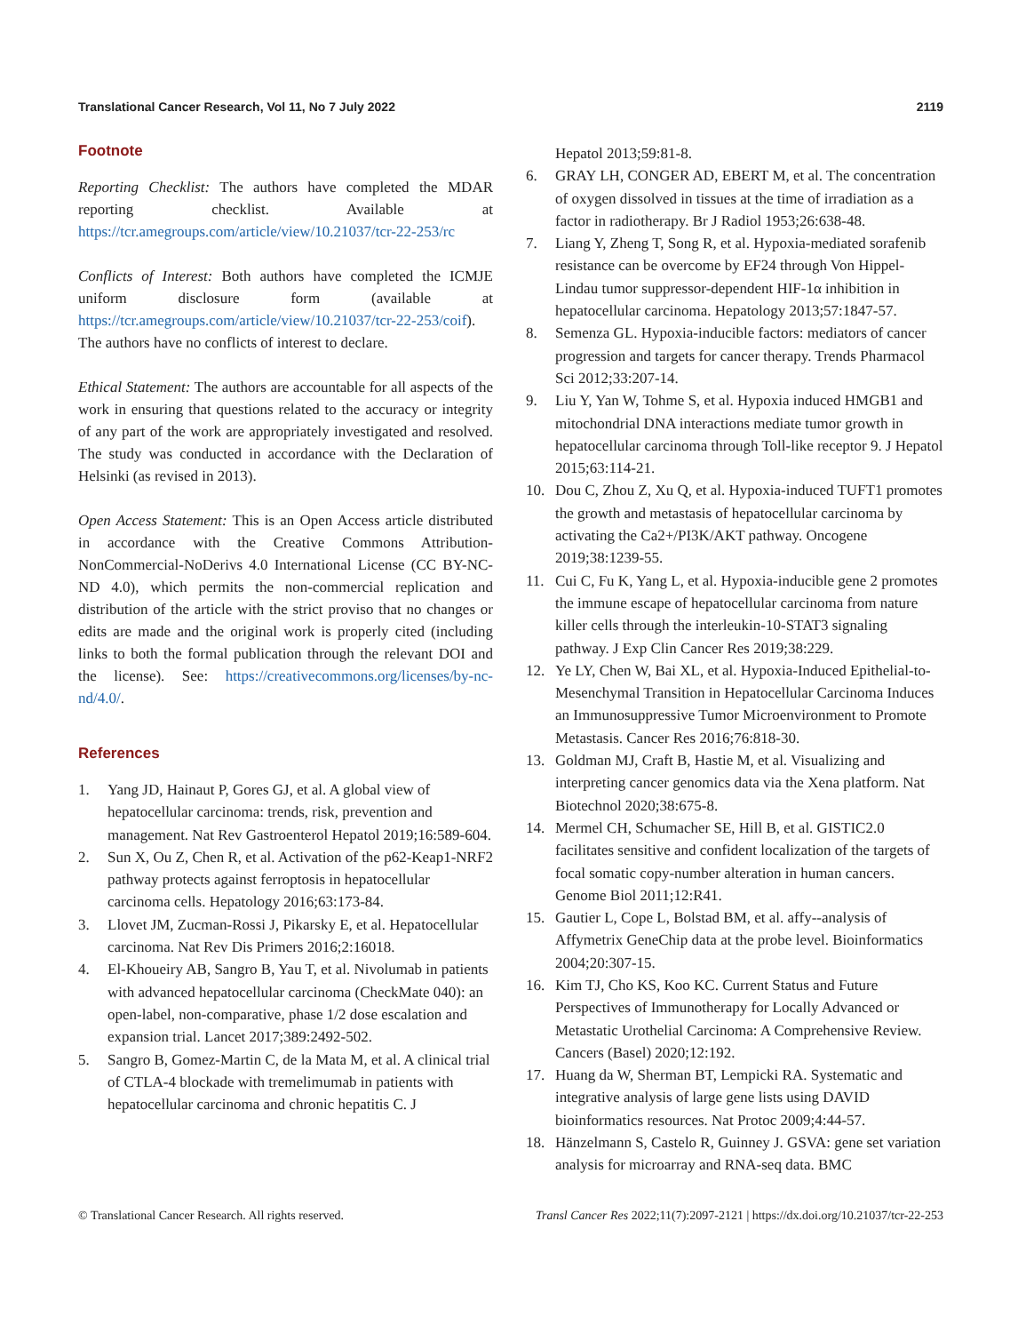Translational Cancer Research, Vol 11, No 7 July 2022 2119
Footnote
Reporting Checklist: The authors have completed the MDAR reporting checklist. Available at https://tcr.amegroups.com/article/view/10.21037/tcr-22-253/rc
Conflicts of Interest: Both authors have completed the ICMJE uniform disclosure form (available at https://tcr.amegroups.com/article/view/10.21037/tcr-22-253/coif). The authors have no conflicts of interest to declare.
Ethical Statement: The authors are accountable for all aspects of the work in ensuring that questions related to the accuracy or integrity of any part of the work are appropriately investigated and resolved. The study was conducted in accordance with the Declaration of Helsinki (as revised in 2013).
Open Access Statement: This is an Open Access article distributed in accordance with the Creative Commons Attribution-NonCommercial-NoDerivs 4.0 International License (CC BY-NC-ND 4.0), which permits the non-commercial replication and distribution of the article with the strict proviso that no changes or edits are made and the original work is properly cited (including links to both the formal publication through the relevant DOI and the license). See: https://creativecommons.org/licenses/by-nc-nd/4.0/.
References
1. Yang JD, Hainaut P, Gores GJ, et al. A global view of hepatocellular carcinoma: trends, risk, prevention and management. Nat Rev Gastroenterol Hepatol 2019;16:589-604.
2. Sun X, Ou Z, Chen R, et al. Activation of the p62-Keap1-NRF2 pathway protects against ferroptosis in hepatocellular carcinoma cells. Hepatology 2016;63:173-84.
3. Llovet JM, Zucman-Rossi J, Pikarsky E, et al. Hepatocellular carcinoma. Nat Rev Dis Primers 2016;2:16018.
4. El-Khoueiry AB, Sangro B, Yau T, et al. Nivolumab in patients with advanced hepatocellular carcinoma (CheckMate 040): an open-label, non-comparative, phase 1/2 dose escalation and expansion trial. Lancet 2017;389:2492-502.
5. Sangro B, Gomez-Martin C, de la Mata M, et al. A clinical trial of CTLA-4 blockade with tremelimumab in patients with hepatocellular carcinoma and chronic hepatitis C. J
Hepatol 2013;59:81-8.
6. GRAY LH, CONGER AD, EBERT M, et al. The concentration of oxygen dissolved in tissues at the time of irradiation as a factor in radiotherapy. Br J Radiol 1953;26:638-48.
7. Liang Y, Zheng T, Song R, et al. Hypoxia-mediated sorafenib resistance can be overcome by EF24 through Von Hippel-Lindau tumor suppressor-dependent HIF-1α inhibition in hepatocellular carcinoma. Hepatology 2013;57:1847-57.
8. Semenza GL. Hypoxia-inducible factors: mediators of cancer progression and targets for cancer therapy. Trends Pharmacol Sci 2012;33:207-14.
9. Liu Y, Yan W, Tohme S, et al. Hypoxia induced HMGB1 and mitochondrial DNA interactions mediate tumor growth in hepatocellular carcinoma through Toll-like receptor 9. J Hepatol 2015;63:114-21.
10. Dou C, Zhou Z, Xu Q, et al. Hypoxia-induced TUFT1 promotes the growth and metastasis of hepatocellular carcinoma by activating the Ca2+/PI3K/AKT pathway. Oncogene 2019;38:1239-55.
11. Cui C, Fu K, Yang L, et al. Hypoxia-inducible gene 2 promotes the immune escape of hepatocellular carcinoma from nature killer cells through the interleukin-10-STAT3 signaling pathway. J Exp Clin Cancer Res 2019;38:229.
12. Ye LY, Chen W, Bai XL, et al. Hypoxia-Induced Epithelial-to-Mesenchymal Transition in Hepatocellular Carcinoma Induces an Immunosuppressive Tumor Microenvironment to Promote Metastasis. Cancer Res 2016;76:818-30.
13. Goldman MJ, Craft B, Hastie M, et al. Visualizing and interpreting cancer genomics data via the Xena platform. Nat Biotechnol 2020;38:675-8.
14. Mermel CH, Schumacher SE, Hill B, et al. GISTIC2.0 facilitates sensitive and confident localization of the targets of focal somatic copy-number alteration in human cancers. Genome Biol 2011;12:R41.
15. Gautier L, Cope L, Bolstad BM, et al. affy--analysis of Affymetrix GeneChip data at the probe level. Bioinformatics 2004;20:307-15.
16. Kim TJ, Cho KS, Koo KC. Current Status and Future Perspectives of Immunotherapy for Locally Advanced or Metastatic Urothelial Carcinoma: A Comprehensive Review. Cancers (Basel) 2020;12:192.
17. Huang da W, Sherman BT, Lempicki RA. Systematic and integrative analysis of large gene lists using DAVID bioinformatics resources. Nat Protoc 2009;4:44-57.
18. Hänzelmann S, Castelo R, Guinney J. GSVA: gene set variation analysis for microarray and RNA-seq data. BMC
© Translational Cancer Research. All rights reserved. Transl Cancer Res 2022;11(7):2097-2121 | https://dx.doi.org/10.21037/tcr-22-253